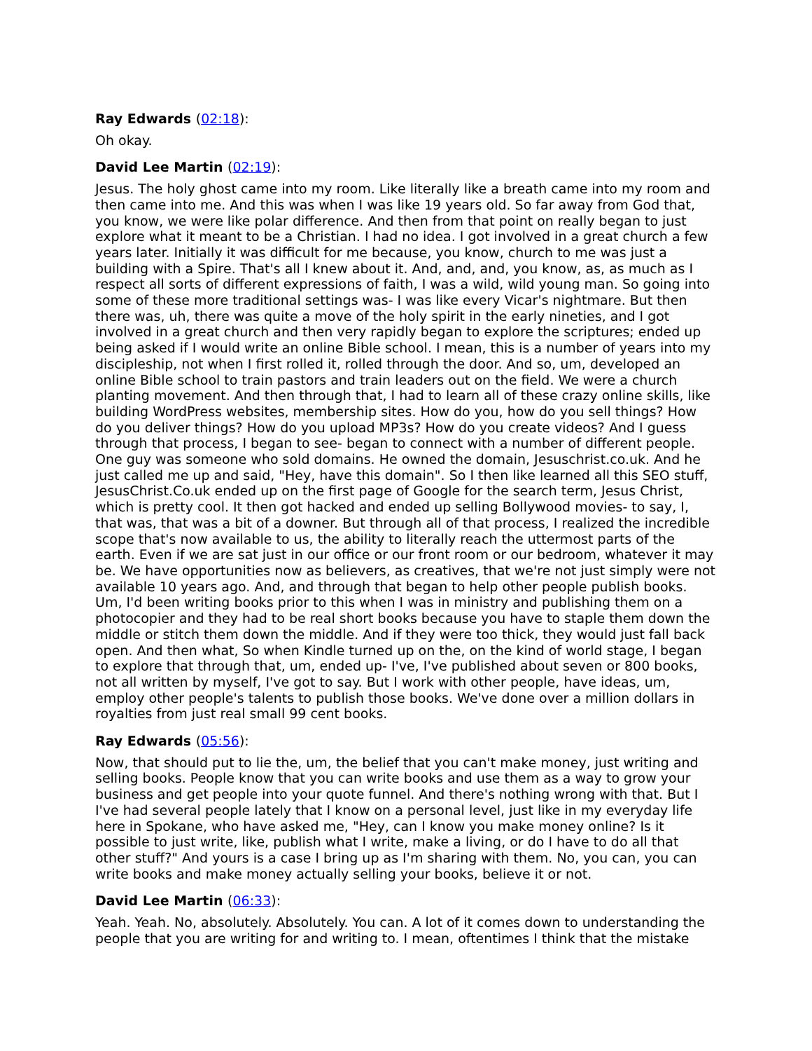Ray Edwards (02:18):
Oh okay.
David Lee Martin (02:19):
Jesus. The holy ghost came into my room. Like literally like a breath came into my room and then came into me. And this was when I was like 19 years old. So far away from God that, you know, we were like polar difference. And then from that point on really began to just explore what it meant to be a Christian. I had no idea. I got involved in a great church a few years later. Initially it was difficult for me because, you know, church to me was just a building with a Spire. That's all I knew about it. And, and, and, you know, as, as much as I respect all sorts of different expressions of faith, I was a wild, wild young man. So going into some of these more traditional settings was- I was like every Vicar's nightmare. But then there was, uh, there was quite a move of the holy spirit in the early nineties, and I got involved in a great church and then very rapidly began to explore the scriptures; ended up being asked if I would write an online Bible school. I mean, this is a number of years into my discipleship, not when I first rolled it, rolled through the door. And so, um, developed an online Bible school to train pastors and train leaders out on the field. We were a church planting movement. And then through that, I had to learn all of these crazy online skills, like building WordPress websites, membership sites. How do you, how do you sell things? How do you deliver things? How do you upload MP3s? How do you create videos? And I guess through that process, I began to see- began to connect with a number of different people. One guy was someone who sold domains. He owned the domain, Jesuschrist.co.uk. And he just called me up and said, "Hey, have this domain". So I then like learned all this SEO stuff, JesusChrist.Co.uk ended up on the first page of Google for the search term, Jesus Christ, which is pretty cool. It then got hacked and ended up selling Bollywood movies- to say, I, that was, that was a bit of a downer. But through all of that process, I realized the incredible scope that's now available to us, the ability to literally reach the uttermost parts of the earth. Even if we are sat just in our office or our front room or our bedroom, whatever it may be. We have opportunities now as believers, as creatives, that we're not just simply were not available 10 years ago. And, and through that began to help other people publish books. Um, I'd been writing books prior to this when I was in ministry and publishing them on a photocopier and they had to be real short books because you have to staple them down the middle or stitch them down the middle. And if they were too thick, they would just fall back open. And then what, So when Kindle turned up on the, on the kind of world stage, I began to explore that through that, um, ended up- I've, I've published about seven or 800 books, not all written by myself, I've got to say. But I work with other people, have ideas, um, employ other people's talents to publish those books. We've done over a million dollars in royalties from just real small 99 cent books.
Ray Edwards (05:56):
Now, that should put to lie the, um, the belief that you can't make money, just writing and selling books. People know that you can write books and use them as a way to grow your business and get people into your quote funnel. And there's nothing wrong with that. But I I've had several people lately that I know on a personal level, just like in my everyday life here in Spokane, who have asked me, "Hey, can I know you make money online? Is it possible to just write, like, publish what I write, make a living, or do I have to do all that other stuff?" And yours is a case I bring up as I'm sharing with them. No, you can, you can write books and make money actually selling your books, believe it or not.
David Lee Martin (06:33):
Yeah. Yeah. No, absolutely. Absolutely. You can. A lot of it comes down to understanding the people that you are writing for and writing to. I mean, oftentimes I think that the mistake